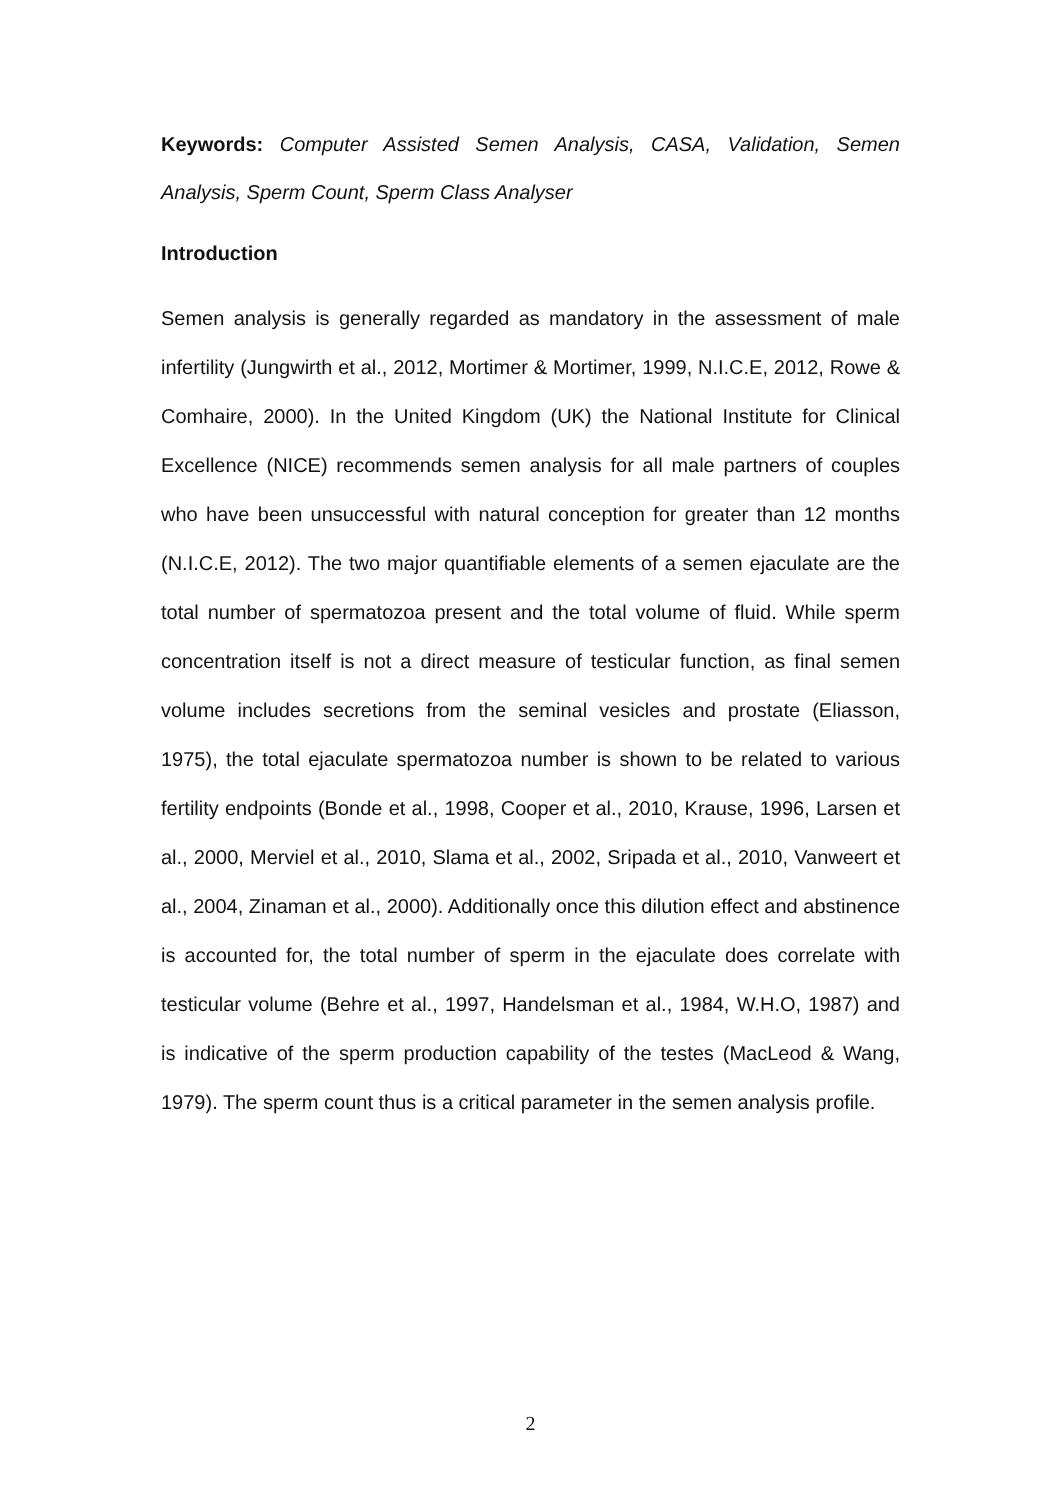Keywords: Computer Assisted Semen Analysis, CASA, Validation, Semen Analysis, Sperm Count, Sperm Class Analyser
Introduction
Semen analysis is generally regarded as mandatory in the assessment of male infertility (Jungwirth et al., 2012, Mortimer & Mortimer, 1999, N.I.C.E, 2012, Rowe & Comhaire, 2000). In the United Kingdom (UK) the National Institute for Clinical Excellence (NICE) recommends semen analysis for all male partners of couples who have been unsuccessful with natural conception for greater than 12 months (N.I.C.E, 2012). The two major quantifiable elements of a semen ejaculate are the total number of spermatozoa present and the total volume of fluid. While sperm concentration itself is not a direct measure of testicular function, as final semen volume includes secretions from the seminal vesicles and prostate (Eliasson, 1975), the total ejaculate spermatozoa number is shown to be related to various fertility endpoints (Bonde et al., 1998, Cooper et al., 2010, Krause, 1996, Larsen et al., 2000, Merviel et al., 2010, Slama et al., 2002, Sripada et al., 2010, Vanweert et al., 2004, Zinaman et al., 2000). Additionally once this dilution effect and abstinence is accounted for, the total number of sperm in the ejaculate does correlate with testicular volume (Behre et al., 1997, Handelsman et al., 1984, W.H.O, 1987) and is indicative of the sperm production capability of the testes (MacLeod & Wang, 1979). The sperm count thus is a critical parameter in the semen analysis profile.
2